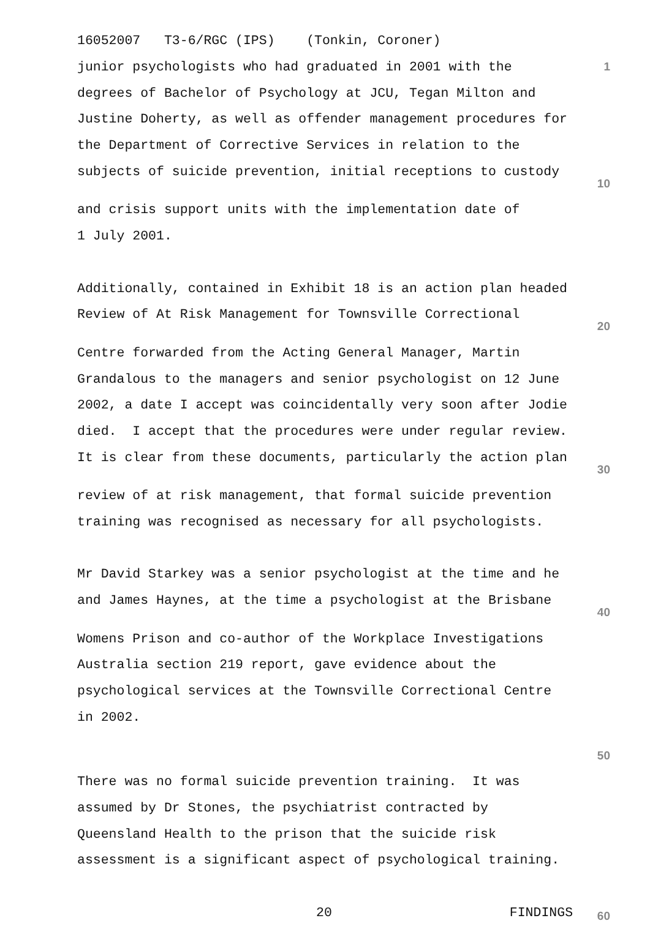16052007 T3-6/RGC (IPS) (Tonkin, Coroner)
junior psychologists who had graduated in 2001 with the
1
degrees of Bachelor of Psychology at JCU, Tegan Milton and
Justine Doherty, as well as offender management procedures for
the Department of Corrective Services in relation to the
subjects of suicide prevention, initial receptions to custody
10
and crisis support units with the implementation date of
1 July 2001.
Additionally, contained in Exhibit 18 is an action plan headed
Review of At Risk Management for Townsville Correctional
20
Centre forwarded from the Acting General Manager, Martin
Grandalous to the managers and senior psychologist on 12 June
2002, a date I accept was coincidentally very soon after Jodie
died. I accept that the procedures were under regular review.
It is clear from these documents, particularly the action plan
30
review of at risk management, that formal suicide prevention
training was recognised as necessary for all psychologists.
Mr David Starkey was a senior psychologist at the time and he
and James Haynes, at the time a psychologist at the Brisbane
40
Womens Prison and co-author of the Workplace Investigations
Australia section 219 report, gave evidence about the
psychological services at the Townsville Correctional Centre
in 2002.
50
There was no formal suicide prevention training. It was
assumed by Dr Stones, the psychiatrist contracted by
Queensland Health to the prison that the suicide risk
assessment is a significant aspect of psychological training.
20 FINDINGS
60